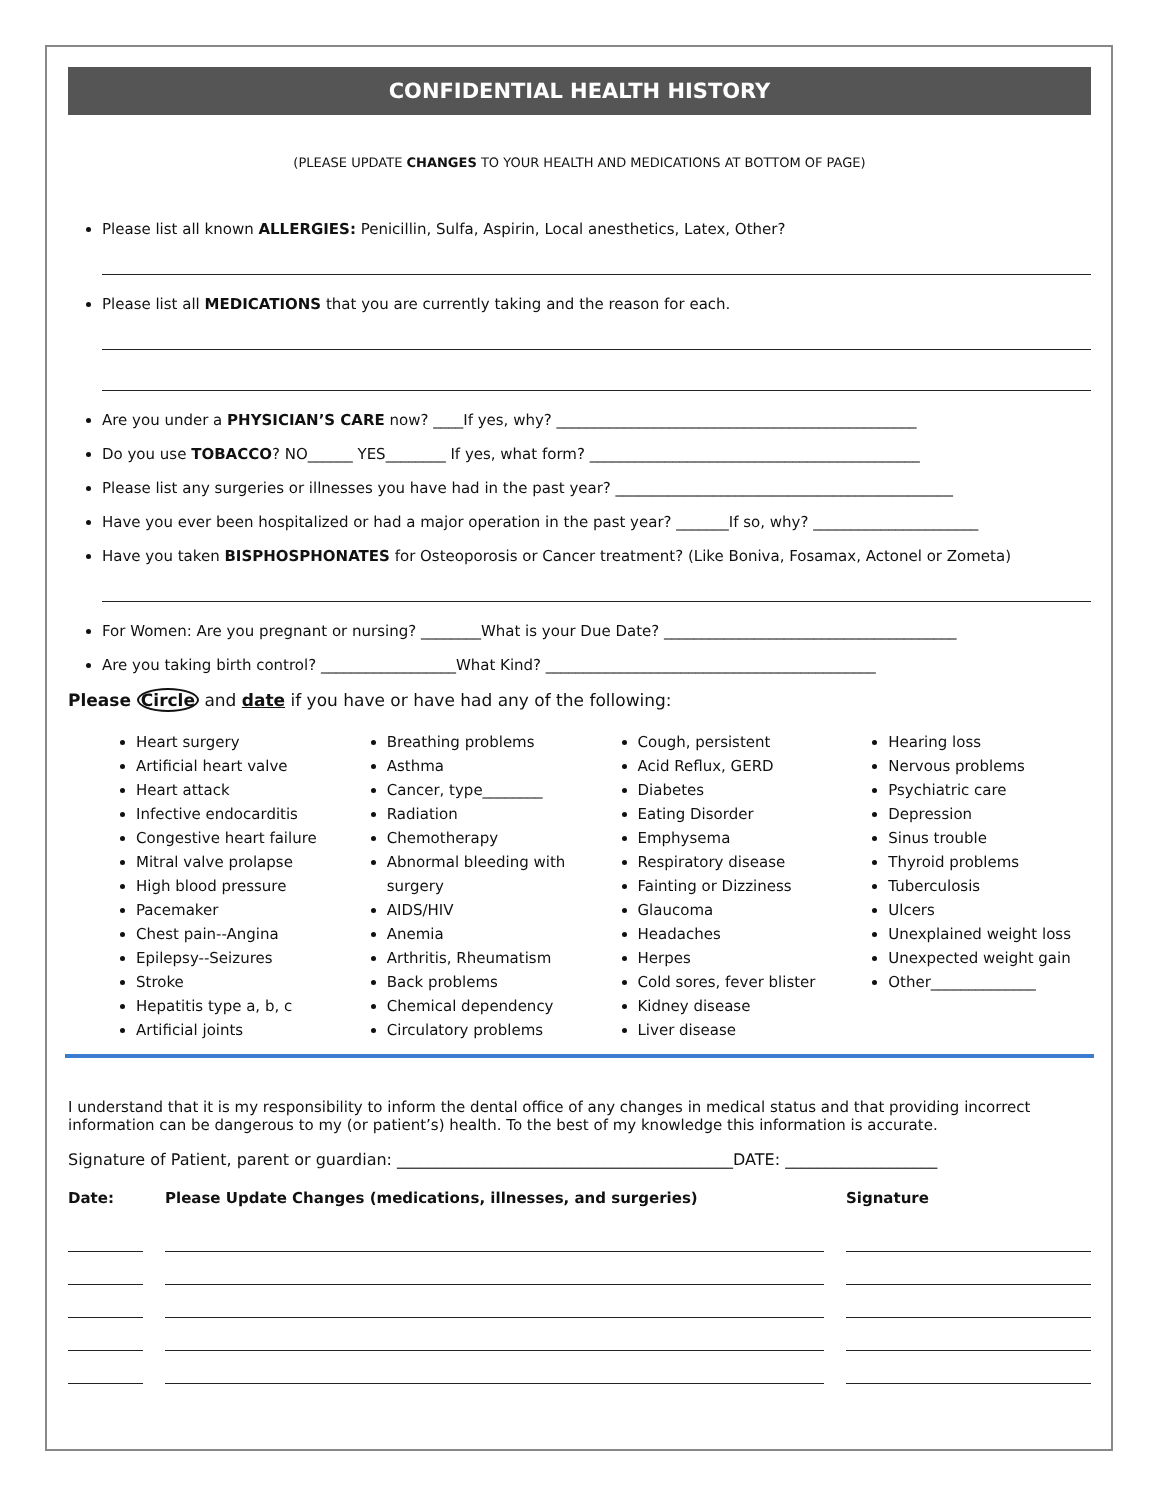CONFIDENTIAL HEALTH HISTORY
(PLEASE UPDATE CHANGES TO YOUR HEALTH AND MEDICATIONS AT BOTTOM OF PAGE)
Please list all known ALLERGIES: Penicillin, Sulfa, Aspirin, Local anesthetics, Latex, Other?
Please list all MEDICATIONS that you are currently taking and the reason for each.
Are you under a PHYSICIAN’S CARE now? ____If yes, why? ________________________________________________
Do you use TOBACCO? NO______ YES________ If yes, what form? ____________________________________________
Please list any surgeries or illnesses you have had in the past year? _____________________________________________
Have you ever been hospitalized or had a major operation in the past year? _______If so, why? ______________________
Have you taken BISPHOSPHONATES for Osteoporosis or Cancer treatment? (Like Boniva, Fosamax, Actonel or Zometa)
For Women: Are you pregnant or nursing? ________What is your Due Date? _______________________________________
Are you taking birth control? __________________What Kind? ____________________________________________
Please Circle and date if you have or have had any of the following:
Heart surgery
Artificial heart valve
Heart attack
Infective endocarditis
Congestive heart failure
Mitral valve prolapse
High blood pressure
Pacemaker
Chest pain--Angina
Epilepsy--Seizures
Stroke
Hepatitis type a, b, c
Artificial joints
Breathing problems
Asthma
Cancer, type________
Radiation
Chemotherapy
Abnormal bleeding with surgery
AIDS/HIV
Anemia
Arthritis, Rheumatism
Back problems
Chemical dependency
Circulatory problems
Cough, persistent
Acid Reflux, GERD
Diabetes
Eating Disorder
Emphysema
Respiratory disease
Fainting or Dizziness
Glaucoma
Headaches
Herpes
Cold sores, fever blister
Kidney disease
Liver disease
Hearing loss
Nervous problems
Psychiatric care
Depression
Sinus trouble
Thyroid problems
Tuberculosis
Ulcers
Unexplained weight loss
Unexpected weight gain
Other______________
I understand that it is my responsibility to inform the dental office of any changes in medical status and that providing incorrect information can be dangerous to my (or patient’s) health. To the best of my knowledge this information is accurate.
Signature of Patient, parent or guardian: __________________________________________DATE: ___________________
| Date: | | Please Update Changes (medications, illnesses, and surgeries) | | Signature |
| --- | --- | --- | --- | --- |